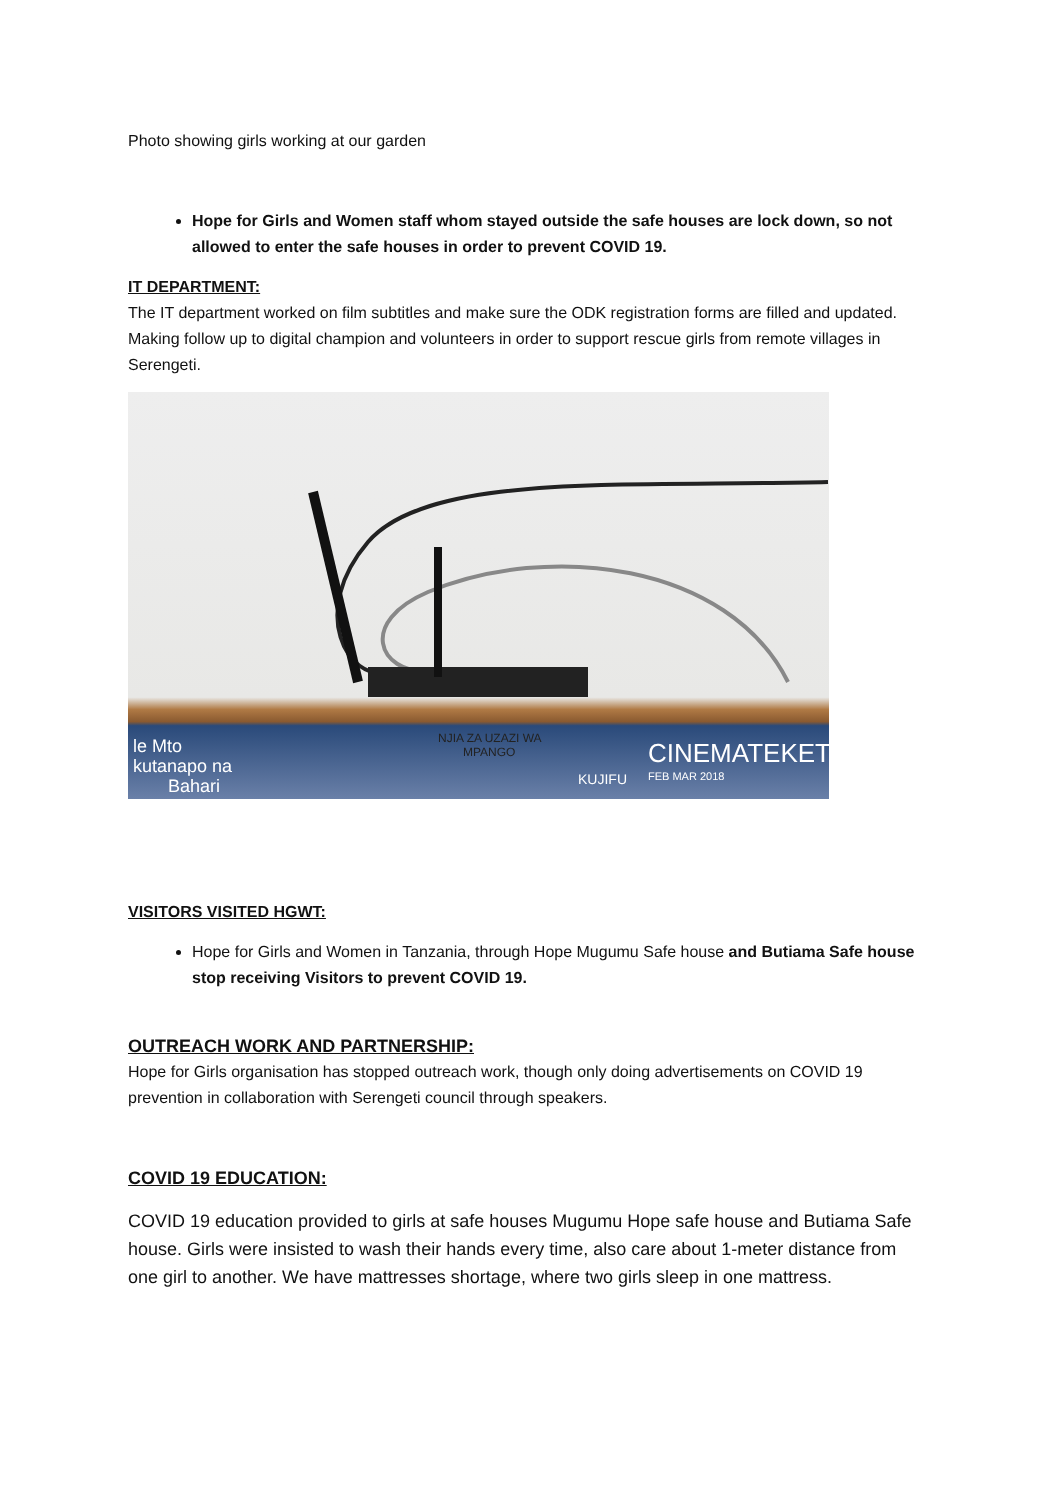Photo showing girls working at our garden
Hope for Girls and Women staff whom stayed outside the safe houses are lock down, so not allowed to enter the safe houses in order to prevent COVID 19.
IT DEPARTMENT:
The IT department worked on film subtitles and make sure the ODK registration forms are filled and updated. Making follow up to digital champion and volunteers in order to support rescue girls from remote villages in Serengeti.
le Mto
kutanapo na
Bahari
NJIA ZA UZAZI WA
MPANGO
KUJIFU
CINEMATEKET
FEB MAR 2018
VISITORS VISITED HGWT:
Hope for Girls and Women in Tanzania, through Hope Mugumu Safe house and Butiama Safe house stop receiving Visitors to prevent COVID 19.
OUTREACH WORK AND PARTNERSHIP:
Hope for Girls organisation has stopped outreach work, though only doing advertisements on COVID 19 prevention in collaboration with Serengeti council through speakers.
COVID 19 EDUCATION:
COVID 19 education provided to girls at safe houses Mugumu Hope safe house and Butiama Safe house. Girls were insisted to wash their hands every time, also care about 1-meter distance from one girl to another. We have mattresses shortage, where two girls sleep in one mattress.